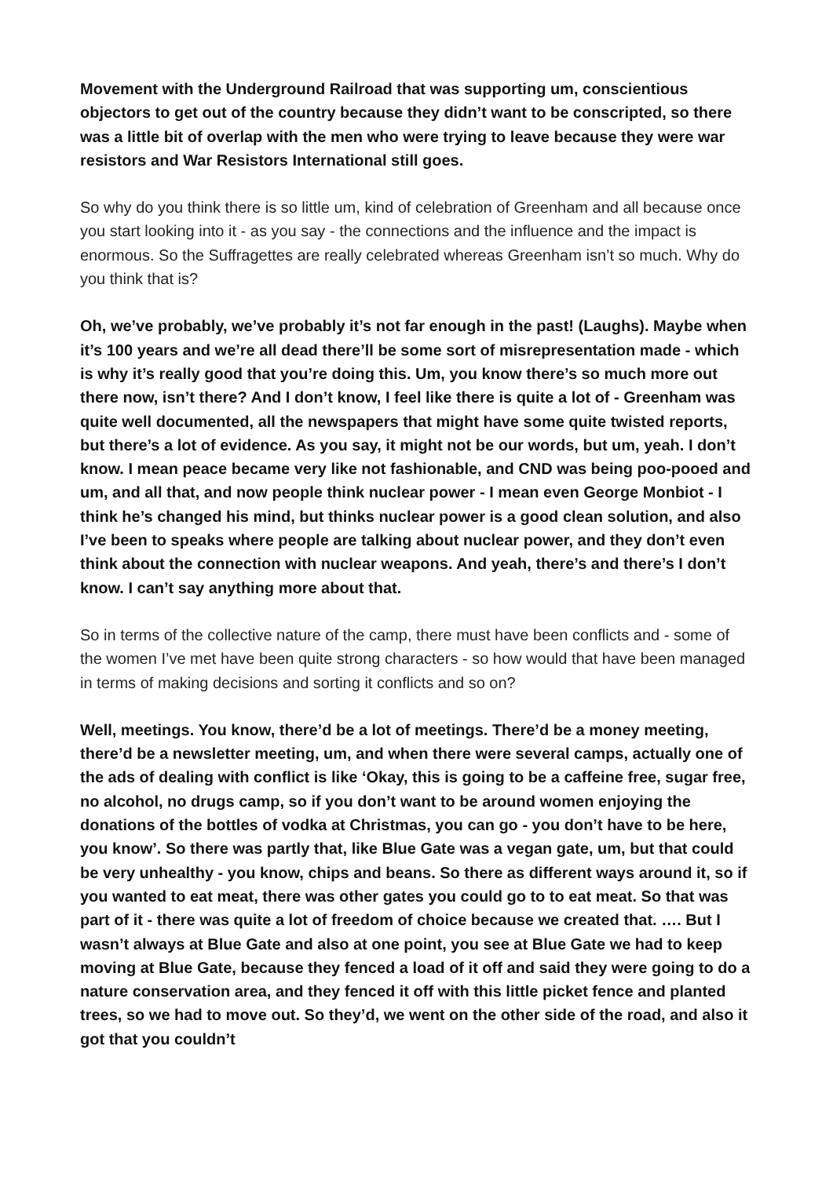Movement with the Underground Railroad that was supporting um, conscientious objectors to get out of the country because they didn’t want to be conscripted, so there was a little bit of overlap with the men who were trying to leave because they were war resistors and War Resistors International still goes.
So why do you think there is so little um, kind of celebration of Greenham and all because once you start looking into it - as you say - the connections and the influence and the impact is enormous. So the Suffragettes are really celebrated whereas Greenham isn’t so much. Why do you think that is?
Oh, we’ve probably, we’ve probably it’s not far enough in the past! (Laughs). Maybe when it’s 100 years and we’re all dead there’ll be some sort of misrepresentation made - which is why it’s really good that you’re doing this. Um, you know there’s so much more out there now, isn’t there? And I don’t know, I feel like there is quite a lot of - Greenham was quite well documented, all the newspapers that might have some quite twisted reports, but there’s a lot of evidence. As you say, it might not be our words, but um, yeah. I don’t know. I mean peace became very like not fashionable, and CND was being poo-pooed and um, and all that, and now people think nuclear power - I mean even George Monbiot - I think he’s changed his mind, but thinks nuclear power is a good clean solution, and also I’ve been to speaks where people are talking about nuclear power, and they don’t even think about the connection with nuclear weapons. And yeah, there’s and there’s I don’t know. I can’t say anything more about that.
So in terms of the collective nature of the camp, there must have been conflicts and - some of the women I’ve met have been quite strong characters - so how would that have been managed in terms of making decisions and sorting it conflicts and so on?
Well, meetings. You know, there’d be a lot of meetings. There’d be a money meeting, there’d be a newsletter meeting, um, and when there were several camps, actually one of the ads of dealing with conflict is like ‘Okay, this is going to be a caffeine free, sugar free, no alcohol, no drugs camp, so if you don’t want to be around women enjoying the donations of the bottles of vodka at Christmas, you can go - you don’t have to be here, you know’. So there was partly that, like Blue Gate was a vegan gate, um, but that could be very unhealthy - you know, chips and beans. So there as different ways around it, so if you wanted to eat meat, there was other gates you could go to to eat meat. So that was part of it - there was quite a lot of freedom of choice because we created that. …. But I wasn’t always at Blue Gate and also at one point, you see at Blue Gate we had to keep moving at Blue Gate, because they fenced a load of it off and said they were going to do a nature conservation area, and they fenced it off with this little picket fence and planted trees, so we had to move out. So they’d, we went on the other side of the road, and also it got that you couldn’t